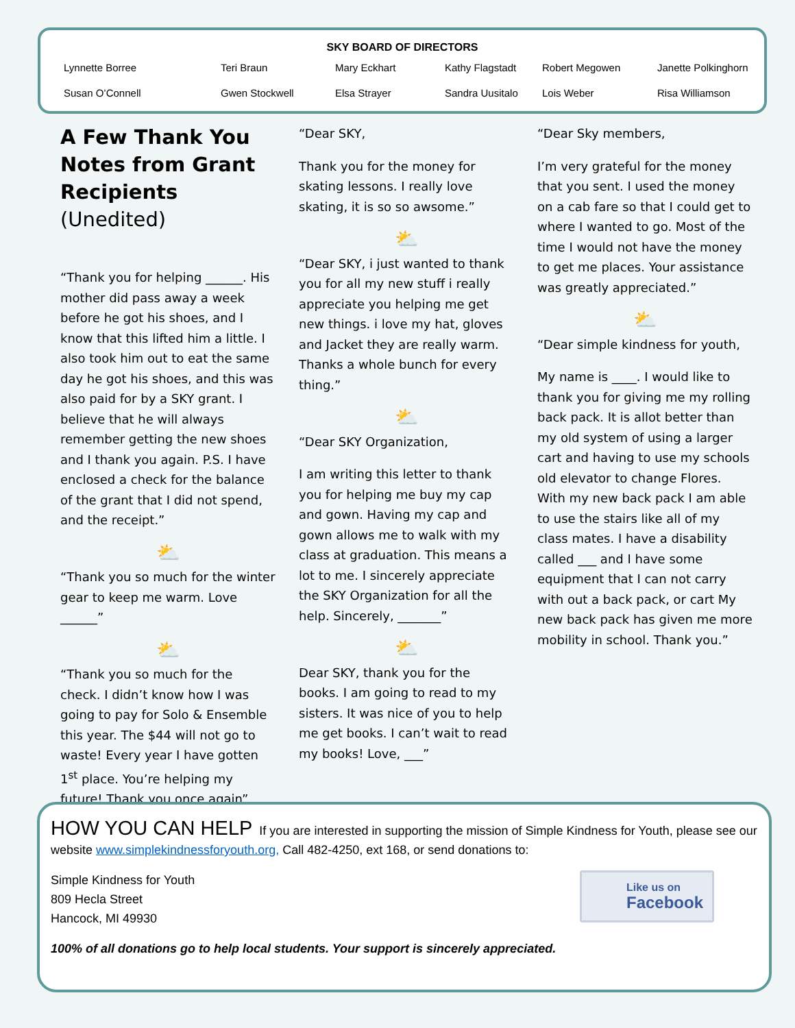SKY BOARD OF DIRECTORS
Lynnette Borree Teri Braun Mary Eckhart Kathy Flagstadt Robert Megowen Janette Polkinghorn Susan O’Connell Gwen Stockwell Elsa Strayer Sandra Uusitalo Lois Weber Risa Williamson
A Few Thank You Notes from Grant Recipients (Unedited)
“Thank you for helping ______. His mother did pass away a week before he got his shoes, and I know that this lifted him a little. I also took him out to eat the same day he got his shoes, and this was also paid for by a SKY grant. I believe that he will always remember getting the new shoes and I thank you again. P.S. I have enclosed a check for the balance of the grant that I did not spend, and the receipt.”
⛅
“Thank you so much for the winter gear to keep me warm. Love ______”
⛅
“Thank you so much for the check. I didn’t know how I was going to pay for Solo & Ensemble this year. The $44 will not go to waste! Every year I have gotten 1<sup>st</sup> place. You’re helping my future! Thank you once again”
“Dear SKY,
Thank you for the money for skating lessons. I really love skating, it is so so awsome.”
⛅
“Dear SKY, i just wanted to thank you for all my new stuff i really appreciate you helping me get new things. i love my hat, gloves and Jacket they are really warm. Thanks a whole bunch for every thing.”
⛅
“Dear SKY Organization,
I am writing this letter to thank you for helping me buy my cap and gown. Having my cap and gown allows me to walk with my class at graduation. This means a lot to me. I sincerely appreciate the SKY Organization for all the help. Sincerely, _______”
⛅
Dear SKY, thank you for the books. I am going to read to my sisters. It was nice of you to help me get books. I can’t wait to read my books! Love, ___”
“Dear Sky members,
I’m very grateful for the money that you sent. I used the money on a cab fare so that I could get to where I wanted to go. Most of the time I would not have the money to get me places. Your assistance was greatly appreciated.”
⛅
“Dear simple kindness for youth,
My name is ____. I would like to thank you for giving me my rolling back pack. It is allot better than my old system of using a larger cart and having to use my schools old elevator to change Flores. With my new back pack I am able to use the stairs like all of my class mates. I have a disability called ___ and I have some equipment that I can not carry with out a back pack, or cart My new back pack has given me more mobility in school. Thank you.”
HOW YOU CAN HELP If you are interested in supporting the mission of Simple Kindness for Youth, please see our website www.simplekindnessforyouth.org, Call 482-4250, ext 168, or send donations to:
Simple Kindness for Youth
809 Hecla Street
Hancock, MI 49930
100% of all donations go to help local students. Your support is sincerely appreciated.
Like us on
Facebook